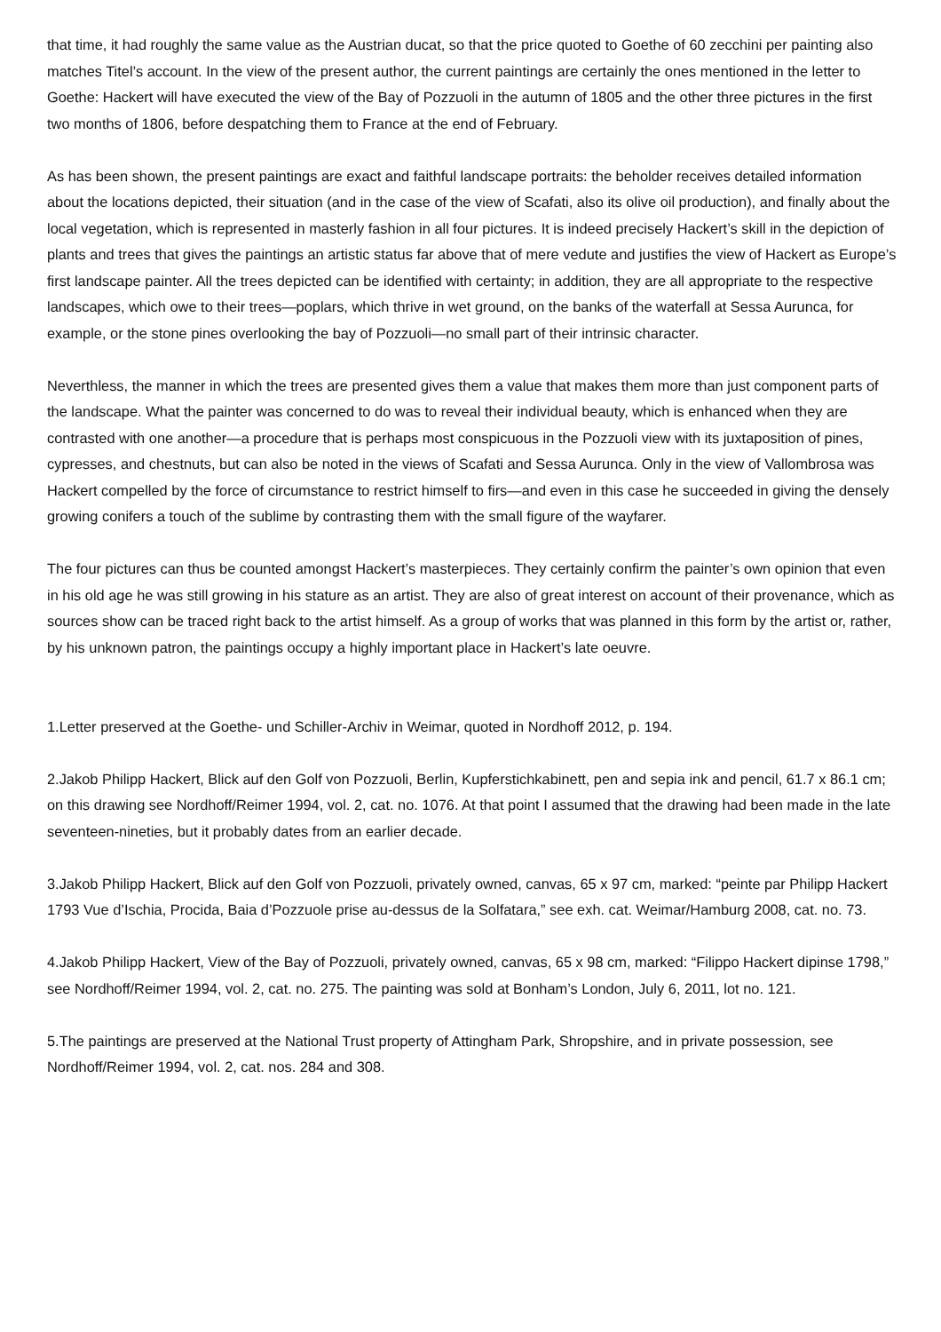that time, it had roughly the same value as the Austrian ducat, so that the price quoted to Goethe of 60 zecchini per painting also matches Titel’s account. In the view of the present author, the current paintings are certainly the ones mentioned in the letter to Goethe: Hackert will have executed the view of the Bay of Pozzuoli in the autumn of 1805 and the other three pictures in the first two months of 1806, before despatching them to France at the end of February.
As has been shown, the present paintings are exact and faithful landscape portraits: the beholder receives detailed information about the locations depicted, their situation (and in the case of the view of Scafati, also its olive oil production), and finally about the local vegetation, which is represented in masterly fashion in all four pictures. It is indeed precisely Hackert’s skill in the depiction of plants and trees that gives the paintings an artistic status far above that of mere vedute and justifies the view of Hackert as Europe’s first landscape painter. All the trees depicted can be identified with certainty; in addition, they are all appropriate to the respective landscapes, which owe to their trees—poplars, which thrive in wet ground, on the banks of the waterfall at Sessa Aurunca, for example, or the stone pines overlooking the bay of Pozzuoli—no small part of their intrinsic character.
Neverthless, the manner in which the trees are presented gives them a value that makes them more than just component parts of the landscape. What the painter was concerned to do was to reveal their individual beauty, which is enhanced when they are contrasted with one another—a procedure that is perhaps most conspicuous in the Pozzuoli view with its juxtaposition of pines, cypresses, and chestnuts, but can also be noted in the views of Scafati and Sessa Aurunca. Only in the view of Vallombrosa was Hackert compelled by the force of circumstance to restrict himself to firs—and even in this case he succeeded in giving the densely growing conifers a touch of the sublime by contrasting them with the small figure of the wayfarer.
The four pictures can thus be counted amongst Hackert’s masterpieces. They certainly confirm the painter’s own opinion that even in his old age he was still growing in his stature as an artist. They are also of great interest on account of their provenance, which as sources show can be traced right back to the artist himself. As a group of works that was planned in this form by the artist or, rather, by his unknown patron, the paintings occupy a highly important place in Hackert’s late oeuvre.
1.Letter preserved at the Goethe- und Schiller-Archiv in Weimar, quoted in Nordhoff 2012, p. 194.
2.Jakob Philipp Hackert, Blick auf den Golf von Pozzuoli, Berlin, Kupferstichkabinett, pen and sepia ink and pencil, 61.7 x 86.1 cm; on this drawing see Nordhoff/Reimer 1994, vol. 2, cat. no. 1076. At that point I assumed that the drawing had been made in the late seventeen-nineties, but it probably dates from an earlier decade.
3.Jakob Philipp Hackert, Blick auf den Golf von Pozzuoli, privately owned, canvas, 65 x 97 cm, marked: “peinte par Philipp Hackert 1793 Vue d’Ischia, Procida, Baia d’Pozzuole prise au-dessus de la Solfatara,” see exh. cat. Weimar/Hamburg 2008, cat. no. 73.
4.Jakob Philipp Hackert, View of the Bay of Pozzuoli, privately owned, canvas, 65 x 98 cm, marked: “Filippo Hackert dipinse 1798,” see Nordhoff/Reimer 1994, vol. 2, cat. no. 275. The painting was sold at Bonham’s London, July 6, 2011, lot no. 121.
5.The paintings are preserved at the National Trust property of Attingham Park, Shropshire, and in private possession, see Nordhoff/Reimer 1994, vol. 2, cat. nos. 284 and 308.